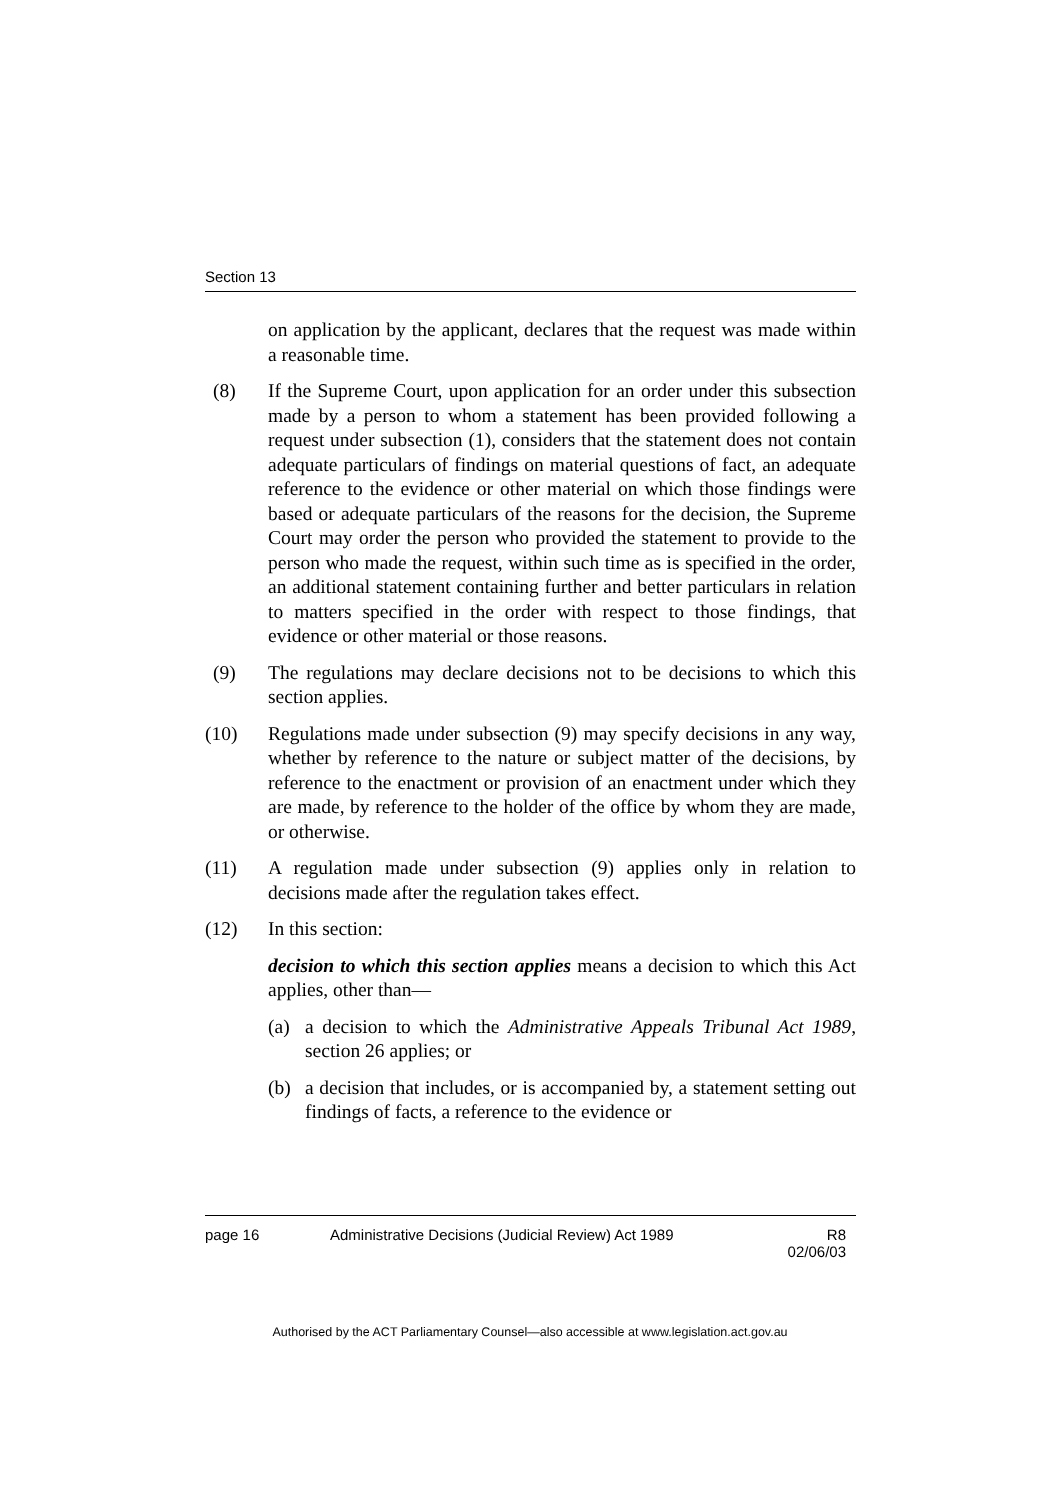Section 13
on application by the applicant, declares that the request was made within a reasonable time.
(8) If the Supreme Court, upon application for an order under this subsection made by a person to whom a statement has been provided following a request under subsection (1), considers that the statement does not contain adequate particulars of findings on material questions of fact, an adequate reference to the evidence or other material on which those findings were based or adequate particulars of the reasons for the decision, the Supreme Court may order the person who provided the statement to provide to the person who made the request, within such time as is specified in the order, an additional statement containing further and better particulars in relation to matters specified in the order with respect to those findings, that evidence or other material or those reasons.
(9) The regulations may declare decisions not to be decisions to which this section applies.
(10) Regulations made under subsection (9) may specify decisions in any way, whether by reference to the nature or subject matter of the decisions, by reference to the enactment or provision of an enactment under which they are made, by reference to the holder of the office by whom they are made, or otherwise.
(11) A regulation made under subsection (9) applies only in relation to decisions made after the regulation takes effect.
(12) In this section:
decision to which this section applies means a decision to which this Act applies, other than—
(a) a decision to which the Administrative Appeals Tribunal Act 1989, section 26 applies; or
(b) a decision that includes, or is accompanied by, a statement setting out findings of facts, a reference to the evidence or
page 16 Administrative Decisions (Judicial Review) Act 1989
R8
02/06/03
Authorised by the ACT Parliamentary Counsel—also accessible at www.legislation.act.gov.au